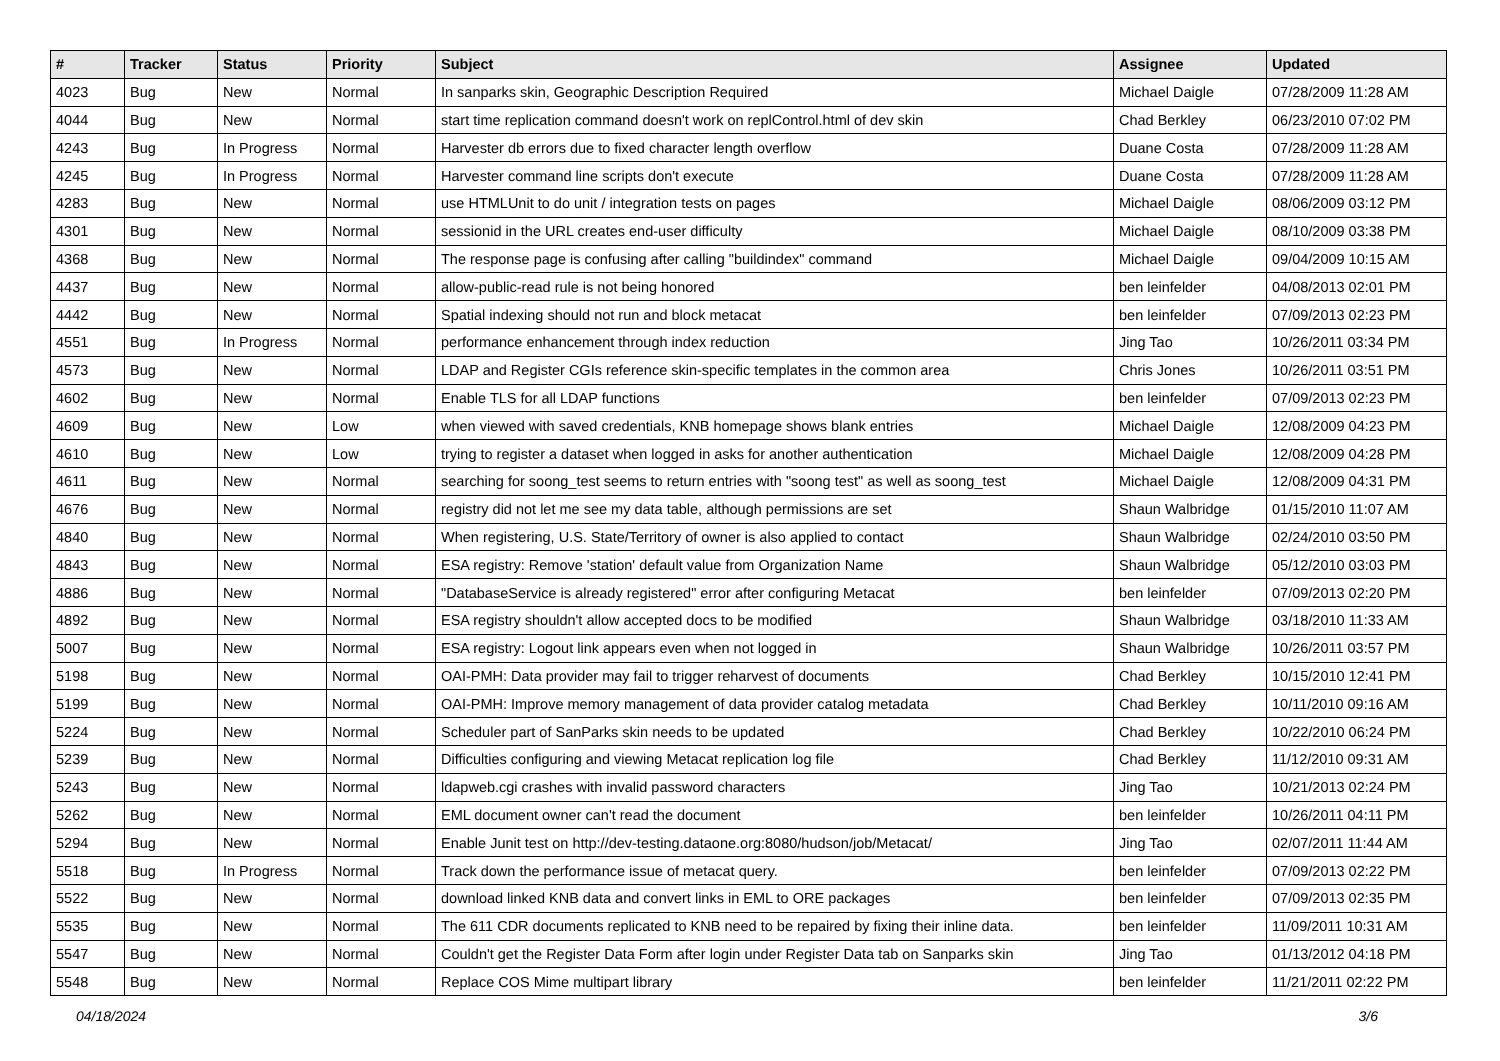| # | Tracker | Status | Priority | Subject | Assignee | Updated |
| --- | --- | --- | --- | --- | --- | --- |
| 4023 | Bug | New | Normal | In sanparks skin, Geographic Description Required | Michael Daigle | 07/28/2009 11:28 AM |
| 4044 | Bug | New | Normal | start time replication command doesn't work on replControl.html of dev skin | Chad Berkley | 06/23/2010 07:02 PM |
| 4243 | Bug | In Progress | Normal | Harvester db errors due to fixed character length overflow | Duane Costa | 07/28/2009 11:28 AM |
| 4245 | Bug | In Progress | Normal | Harvester command line scripts don't execute | Duane Costa | 07/28/2009 11:28 AM |
| 4283 | Bug | New | Normal | use HTMLUnit to do unit / integration tests on pages | Michael Daigle | 08/06/2009 03:12 PM |
| 4301 | Bug | New | Normal | sessionid in the URL creates end-user difficulty | Michael Daigle | 08/10/2009 03:38 PM |
| 4368 | Bug | New | Normal | The response page is confusing after calling "buildindex" command | Michael Daigle | 09/04/2009 10:15 AM |
| 4437 | Bug | New | Normal | allow-public-read rule is not being honored | ben leinfelder | 04/08/2013 02:01 PM |
| 4442 | Bug | New | Normal | Spatial indexing should not run and block metacat | ben leinfelder | 07/09/2013 02:23 PM |
| 4551 | Bug | In Progress | Normal | performance enhancement through index reduction | Jing Tao | 10/26/2011 03:34 PM |
| 4573 | Bug | New | Normal | LDAP and Register CGIs reference skin-specific templates in the common area | Chris Jones | 10/26/2011 03:51 PM |
| 4602 | Bug | New | Normal | Enable TLS for all LDAP functions | ben leinfelder | 07/09/2013 02:23 PM |
| 4609 | Bug | New | Low | when viewed with saved credentials, KNB homepage shows blank entries | Michael Daigle | 12/08/2009 04:23 PM |
| 4610 | Bug | New | Low | trying to register a dataset when logged in asks for another authentication | Michael Daigle | 12/08/2009 04:28 PM |
| 4611 | Bug | New | Normal | searching for soong_test seems to return entries with "soong test" as well as soong_test | Michael Daigle | 12/08/2009 04:31 PM |
| 4676 | Bug | New | Normal | registry did not let me see my data table, although permissions are set | Shaun Walbridge | 01/15/2010 11:07 AM |
| 4840 | Bug | New | Normal | When registering, U.S. State/Territory of owner is also applied to contact | Shaun Walbridge | 02/24/2010 03:50 PM |
| 4843 | Bug | New | Normal | ESA registry: Remove 'station' default value from Organization Name | Shaun Walbridge | 05/12/2010 03:03 PM |
| 4886 | Bug | New | Normal | "DatabaseService is already registered" error after configuring Metacat | ben leinfelder | 07/09/2013 02:20 PM |
| 4892 | Bug | New | Normal | ESA registry shouldn't allow accepted docs to be modified | Shaun Walbridge | 03/18/2010 11:33 AM |
| 5007 | Bug | New | Normal | ESA registry: Logout link appears even when not logged in | Shaun Walbridge | 10/26/2011 03:57 PM |
| 5198 | Bug | New | Normal | OAI-PMH: Data provider may fail to trigger reharvest of documents | Chad Berkley | 10/15/2010 12:41 PM |
| 5199 | Bug | New | Normal | OAI-PMH: Improve memory management of data provider catalog metadata | Chad Berkley | 10/11/2010 09:16 AM |
| 5224 | Bug | New | Normal | Scheduler part of SanParks skin needs to be updated | Chad Berkley | 10/22/2010 06:24 PM |
| 5239 | Bug | New | Normal | Difficulties configuring and viewing Metacat replication log file | Chad Berkley | 11/12/2010 09:31 AM |
| 5243 | Bug | New | Normal | ldapweb.cgi crashes with invalid password characters | Jing Tao | 10/21/2013 02:24 PM |
| 5262 | Bug | New | Normal | EML document owner can't read the document | ben leinfelder | 10/26/2011 04:11 PM |
| 5294 | Bug | New | Normal | Enable Junit test on http://dev-testing.dataone.org:8080/hudson/job/Metacat/ | Jing Tao | 02/07/2011 11:44 AM |
| 5518 | Bug | In Progress | Normal | Track down the performance issue of metacat query. | ben leinfelder | 07/09/2013 02:22 PM |
| 5522 | Bug | New | Normal | download linked KNB data and convert links in EML to ORE packages | ben leinfelder | 07/09/2013 02:35 PM |
| 5535 | Bug | New | Normal | The 611 CDR documents replicated to KNB need to be repaired by fixing their inline data. | ben leinfelder | 11/09/2011 10:31 AM |
| 5547 | Bug | New | Normal | Couldn't get the Register Data Form after login under Register Data tab on Sanparks skin | Jing Tao | 01/13/2012 04:18 PM |
| 5548 | Bug | New | Normal | Replace COS Mime multipart library | ben leinfelder | 11/21/2011 02:22 PM |
04/18/2024 3/6